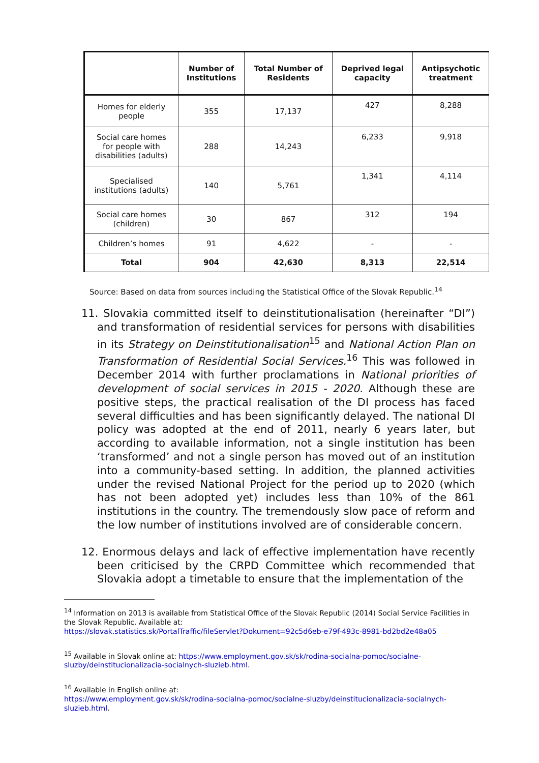| | Number of Institutions | Total Number of Residents | Deprived legal capacity | Antipsychotic treatment |
| --- | --- | --- | --- | --- |
| Homes for elderly people | 355 | 17,137 | 427 | 8,288 |
| Social care homes for people with disabilities (adults) | 288 | 14,243 | 6,233 | 9,918 |
| Specialised institutions (adults) | 140 | 5,761 | 1,341 | 4,114 |
| Social care homes (children) | 30 | 867 | 312 | 194 |
| Children’s homes | 91 | 4,622 | - | - |
| Total | 904 | 42,630 | 8,313 | 22,514 |
Source: Based on data from sources including the Statistical Office of the Slovak Republic.<sup>14</sup>
11. Slovakia committed itself to deinstitutionalisation (hereinafter “DI”) and transformation of residential services for persons with disabilities in its Strategy on Deinstitutionalisation<sup>15</sup> and National Action Plan on Transformation of Residential Social Services.<sup>16</sup> This was followed in December 2014 with further proclamations in National priorities of development of social services in 2015 - 2020. Although these are positive steps, the practical realisation of the DI process has faced several difficulties and has been significantly delayed. The national DI policy was adopted at the end of 2011, nearly 6 years later, but according to available information, not a single institution has been ‘transformed’ and not a single person has moved out of an institution into a community-based setting. In addition, the planned activities under the revised National Project for the period up to 2020 (which has not been adopted yet) includes less than 10% of the 861 institutions in the country. The tremendously slow pace of reform and the low number of institutions involved are of considerable concern.
12. Enormous delays and lack of effective implementation have recently been criticised by the CRPD Committee which recommended that Slovakia adopt a timetable to ensure that the implementation of the
<sup>14</sup> Information on 2013 is available from Statistical Office of the Slovak Republic (2014) Social Service Facilities in the Slovak Republic. Available at:
https://slovak.statistics.sk/PortalTraffic/fileServlet?Dokument=92c5d6eb-e79f-493c-8981-bd2bd2e48a05
<sup>15</sup> Available in Slovak online at: https://www.employment.gov.sk/sk/rodina-socialna-pomoc/socialne-sluzby/deinstitucionalizacia-socialnych-sluzieb.html.
<sup>16</sup> Available in English online at:
https://www.employment.gov.sk/sk/rodina-socialna-pomoc/socialne-sluzby/deinstitucionalizacia-socialnych-sluzieb.html.